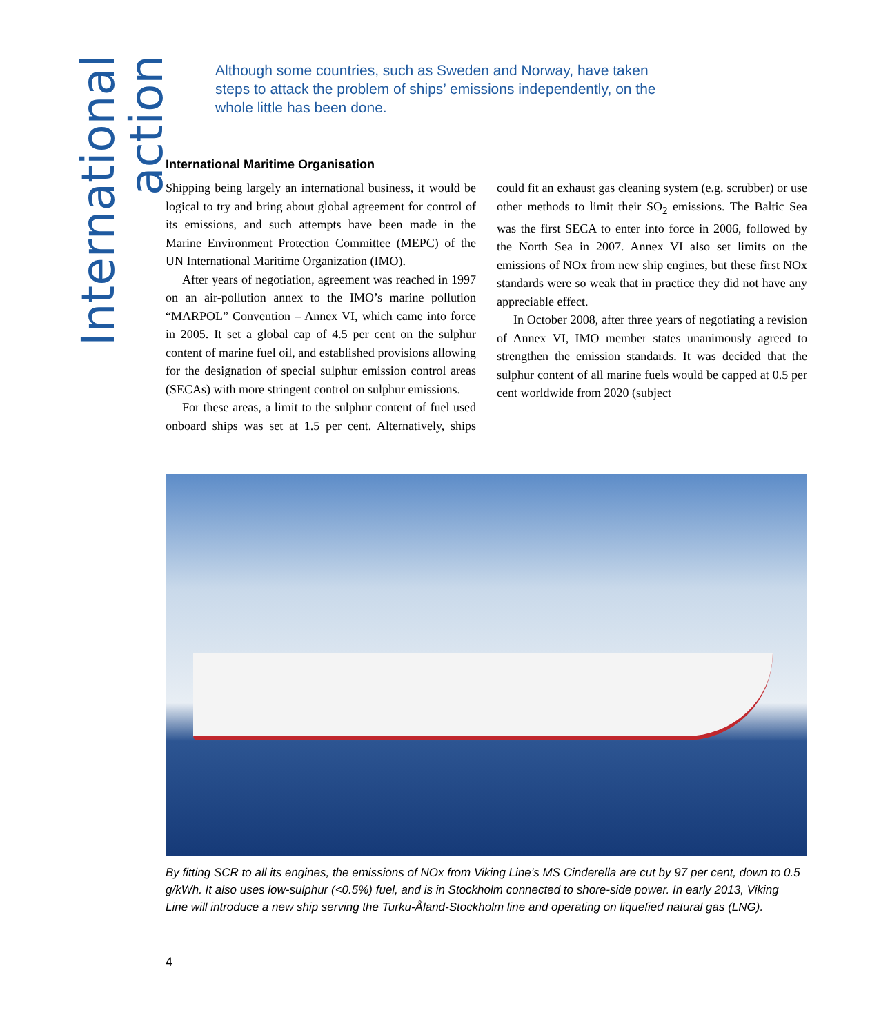International action
Although some countries, such as Sweden and Norway, have taken steps to attack the problem of ships’ emissions independently, on the whole little has been done.
International Maritime Organisation
Shipping being largely an international business, it would be logical to try and bring about global agreement for control of its emissions, and such attempts have been made in the Marine Environment Protection Committee (MEPC) of the UN International Maritime Organization (IMO).
After years of negotiation, agreement was reached in 1997 on an air-pollution annex to the IMO’s marine pollution “MARPOL” Convention – Annex VI, which came into force in 2005. It set a global cap of 4.5 per cent on the sulphur content of marine fuel oil, and established provisions allowing for the designation of special sulphur emission control areas (SECAs) with more stringent control on sulphur emissions.
For these areas, a limit to the sulphur content of fuel used onboard ships was set at 1.5 per cent. Alternatively, ships could fit an exhaust gas cleaning system (e.g. scrubber) or use other methods to limit their SO<sub>2</sub> emissions. The Baltic Sea was the first SECA to enter into force in 2006, followed by the North Sea in 2007. Annex VI also set limits on the emissions of NOx from new ship engines, but these first NOx standards were so weak that in practice they did not have any appreciable effect.
In October 2008, after three years of negotiating a revision of Annex VI, IMO member states unanimously agreed to strengthen the emission standards. It was decided that the sulphur content of all marine fuels would be capped at 0.5 per cent worldwide from 2020 (subject
By fitting SCR to all its engines, the emissions of NOx from Viking Line’s MS Cinderella are cut by 97 per cent, down to 0.5 g/kWh. It also uses low-sulphur (<0.5%) fuel, and is in Stockholm connected to shore-side power. In early 2013, Viking Line will introduce a new ship serving the Turku-Åland-Stockholm line and operating on liquefied natural gas (LNG).
4